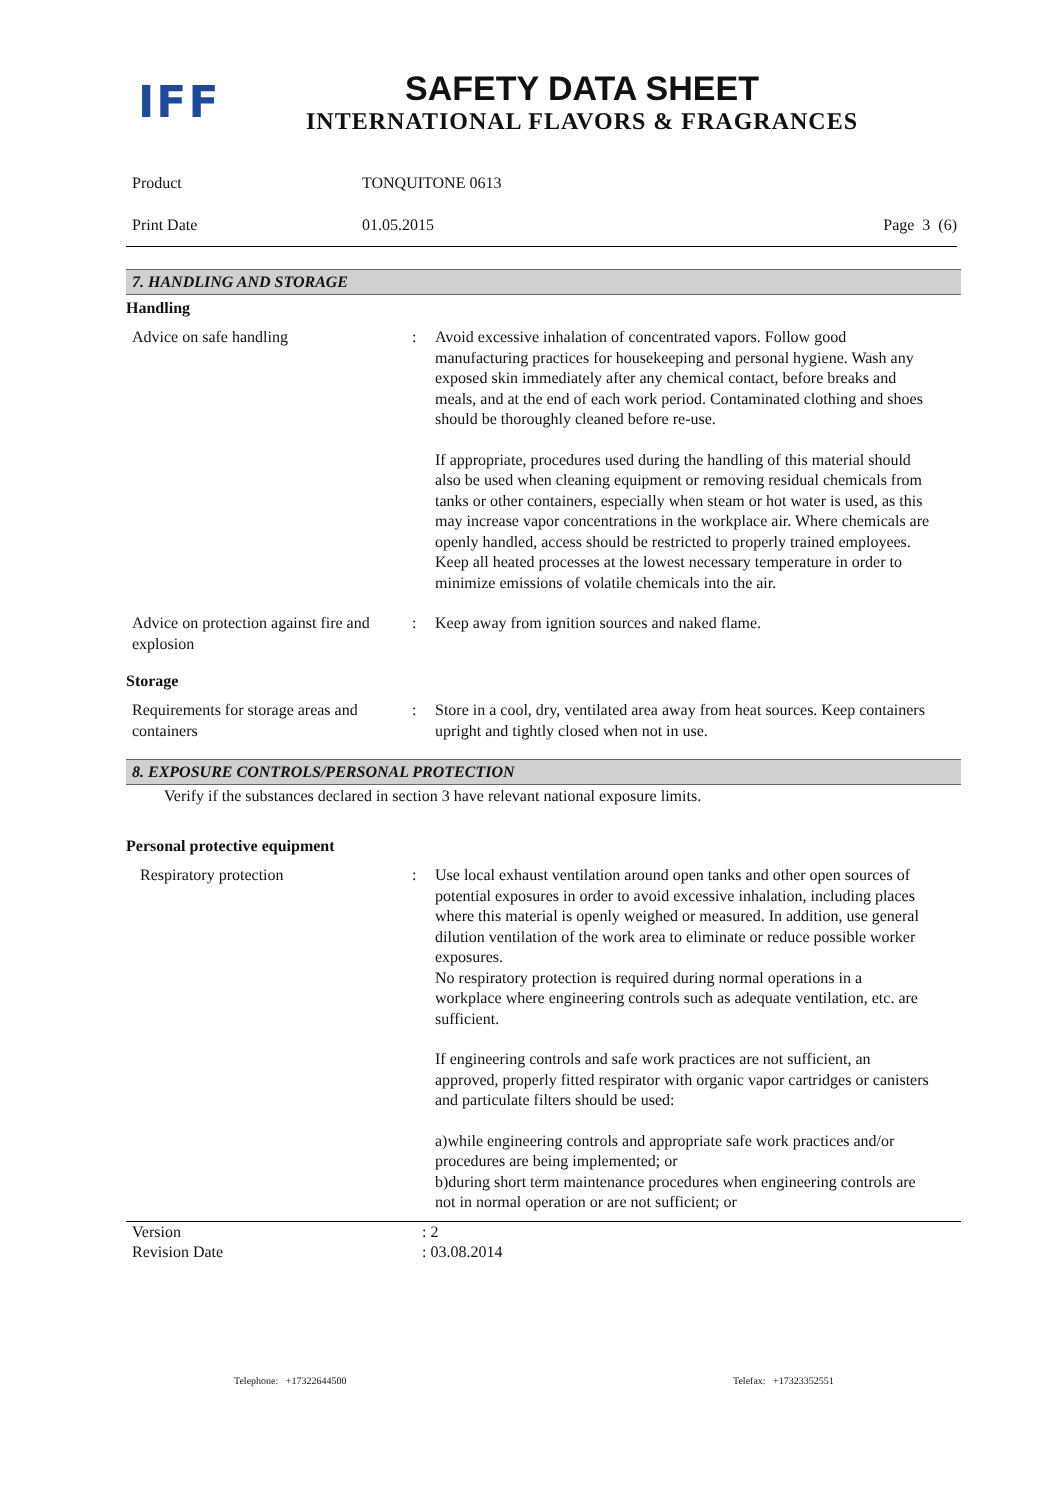IFF
SAFETY DATA SHEET
INTERNATIONAL FLAVORS & FRAGRANCES
Product TONQUITONE 0613
Print Date 01.05.2015 Page 3 (6)
7. HANDLING AND STORAGE
Handling
Advice on safe handling : Avoid excessive inhalation of concentrated vapors. Follow good manufacturing practices for housekeeping and personal hygiene. Wash any exposed skin immediately after any chemical contact, before breaks and meals, and at the end of each work period. Contaminated clothing and shoes should be thoroughly cleaned before re-use.
If appropriate, procedures used during the handling of this material should also be used when cleaning equipment or removing residual chemicals from tanks or other containers, especially when steam or hot water is used, as this may increase vapor concentrations in the workplace air. Where chemicals are openly handled, access should be restricted to properly trained employees.
Keep all heated processes at the lowest necessary temperature in order to minimize emissions of volatile chemicals into the air.
Advice on protection against fire and explosion
: Keep away from ignition sources and naked flame.
Storage
Requirements for storage areas and containers
: Store in a cool, dry, ventilated area away from heat sources. Keep containers upright and tightly closed when not in use.
8. EXPOSURE CONTROLS/PERSONAL PROTECTION
Verify if the substances declared in section 3 have relevant national exposure limits.
Personal protective equipment
Respiratory protection : Use local exhaust ventilation around open tanks and other open sources of potential exposures in order to avoid excessive inhalation, including places where this material is openly weighed or measured. In addition, use general dilution ventilation of the work area to eliminate or reduce possible worker exposures.
No respiratory protection is required during normal operations in a workplace where engineering controls such as adequate ventilation, etc. are sufficient.
If engineering controls and safe work practices are not sufficient, an approved, properly fitted respirator with organic vapor cartridges or canisters and particulate filters should be used:
a)while engineering controls and appropriate safe work practices and/or procedures are being implemented; or
b)during short term maintenance procedures when engineering controls are not in normal operation or are not sufficient; or
Version : 2
Revision Date : 03.08.2014
Telephone: +17322644500 Telefax: +17323352551